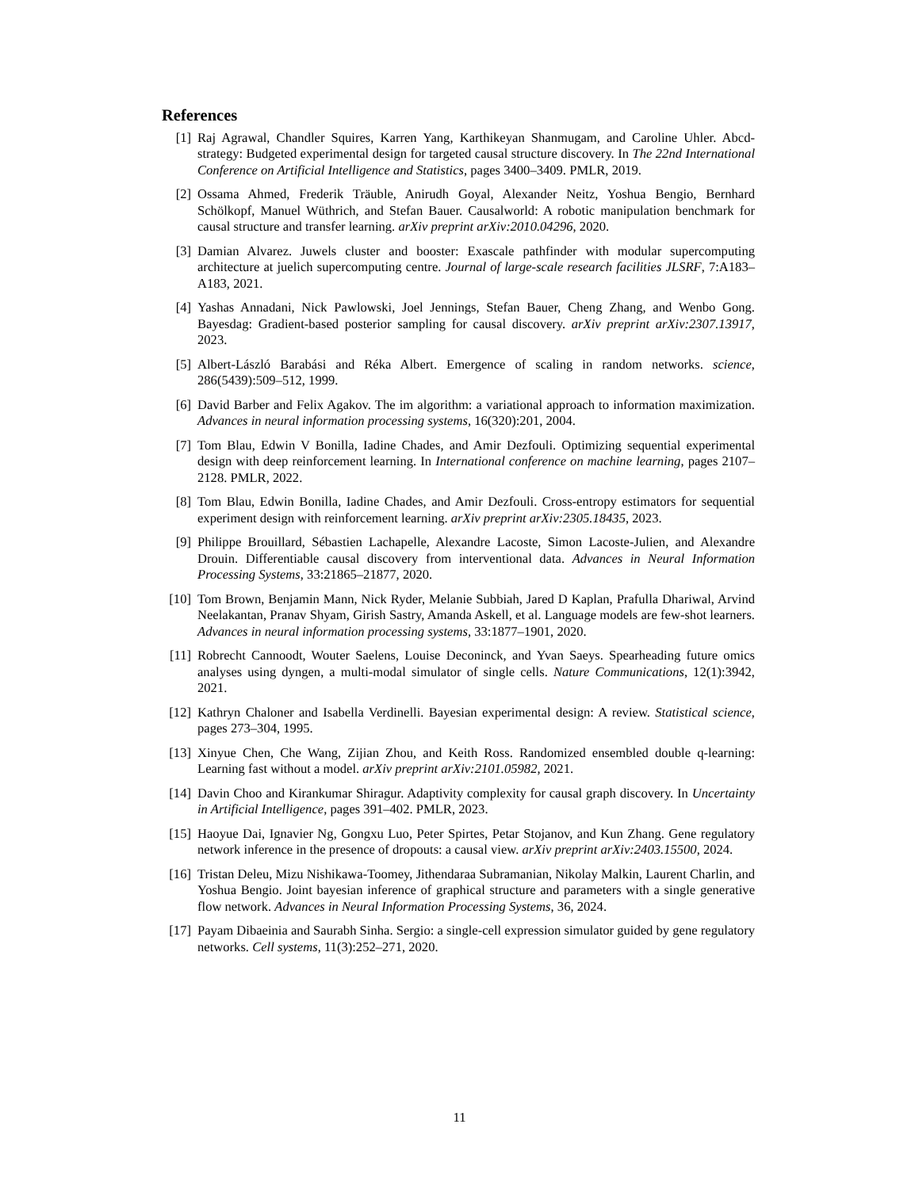References
[1] Raj Agrawal, Chandler Squires, Karren Yang, Karthikeyan Shanmugam, and Caroline Uhler. Abcd-strategy: Budgeted experimental design for targeted causal structure discovery. In The 22nd International Conference on Artificial Intelligence and Statistics, pages 3400–3409. PMLR, 2019.
[2] Ossama Ahmed, Frederik Träuble, Anirudh Goyal, Alexander Neitz, Yoshua Bengio, Bernhard Schölkopf, Manuel Wüthrich, and Stefan Bauer. Causalworld: A robotic manipulation benchmark for causal structure and transfer learning. arXiv preprint arXiv:2010.04296, 2020.
[3] Damian Alvarez. Juwels cluster and booster: Exascale pathfinder with modular supercomputing architecture at juelich supercomputing centre. Journal of large-scale research facilities JLSRF, 7:A183–A183, 2021.
[4] Yashas Annadani, Nick Pawlowski, Joel Jennings, Stefan Bauer, Cheng Zhang, and Wenbo Gong. Bayesdag: Gradient-based posterior sampling for causal discovery. arXiv preprint arXiv:2307.13917, 2023.
[5] Albert-László Barabási and Réka Albert. Emergence of scaling in random networks. science, 286(5439):509–512, 1999.
[6] David Barber and Felix Agakov. The im algorithm: a variational approach to information maximization. Advances in neural information processing systems, 16(320):201, 2004.
[7] Tom Blau, Edwin V Bonilla, Iadine Chades, and Amir Dezfouli. Optimizing sequential experimental design with deep reinforcement learning. In International conference on machine learning, pages 2107–2128. PMLR, 2022.
[8] Tom Blau, Edwin Bonilla, Iadine Chades, and Amir Dezfouli. Cross-entropy estimators for sequential experiment design with reinforcement learning. arXiv preprint arXiv:2305.18435, 2023.
[9] Philippe Brouillard, Sébastien Lachapelle, Alexandre Lacoste, Simon Lacoste-Julien, and Alexandre Drouin. Differentiable causal discovery from interventional data. Advances in Neural Information Processing Systems, 33:21865–21877, 2020.
[10]
Tom Brown, Benjamin Mann, Nick Ryder, Melanie Subbiah, Jared D Kaplan, Prafulla Dhariwal, Arvind Neelakantan, Pranav Shyam, Girish Sastry, Amanda Askell, et al. Language models are few-shot learners. Advances in neural information processing systems, 33:1877–1901, 2020.
[11]
Robrecht Cannoodt, Wouter Saelens, Louise Deconinck, and Yvan Saeys. Spearheading future omics analyses using dyngen, a multi-modal simulator of single cells. Nature Communications, 12(1):3942, 2021.
[12]
Kathryn Chaloner and Isabella Verdinelli. Bayesian experimental design: A review. Statistical science, pages 273–304, 1995.
[13]
Xinyue Chen, Che Wang, Zijian Zhou, and Keith Ross. Randomized ensembled double q-learning: Learning fast without a model. arXiv preprint arXiv:2101.05982, 2021.
[14]
Davin Choo and Kirankumar Shiragur. Adaptivity complexity for causal graph discovery. In Uncertainty in Artificial Intelligence, pages 391–402. PMLR, 2023.
[15]
Haoyue Dai, Ignavier Ng, Gongxu Luo, Peter Spirtes, Petar Stojanov, and Kun Zhang. Gene regulatory network inference in the presence of dropouts: a causal view. arXiv preprint arXiv:2403.15500, 2024.
[16]
Tristan Deleu, Mizu Nishikawa-Toomey, Jithendaraa Subramanian, Nikolay Malkin, Laurent Charlin, and Yoshua Bengio. Joint bayesian inference of graphical structure and parameters with a single generative flow network. Advances in Neural Information Processing Systems, 36, 2024.
[17]
Payam Dibaeinia and Saurabh Sinha. Sergio: a single-cell expression simulator guided by gene regulatory networks. Cell systems, 11(3):252–271, 2020.
11